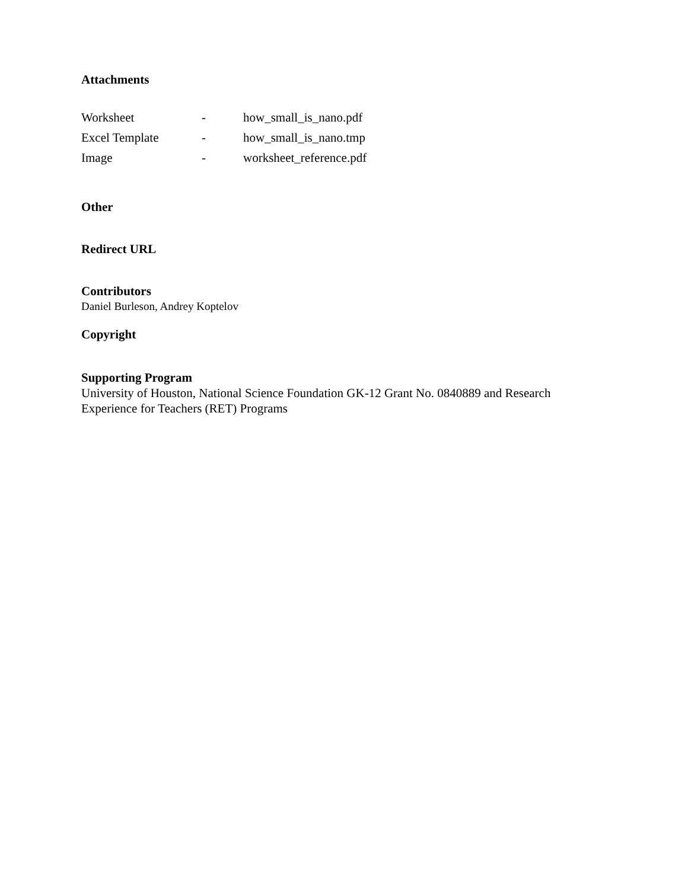Attachments
| Worksheet | - | how_small_is_nano.pdf |
| Excel Template | - | how_small_is_nano.tmp |
| Image | - | worksheet_reference.pdf |
Other
Redirect URL
Contributors
Daniel Burleson, Andrey Koptelov
Copyright
Supporting Program
University of Houston, National Science Foundation GK-12 Grant No. 0840889 and Research
Experience for Teachers (RET) Programs